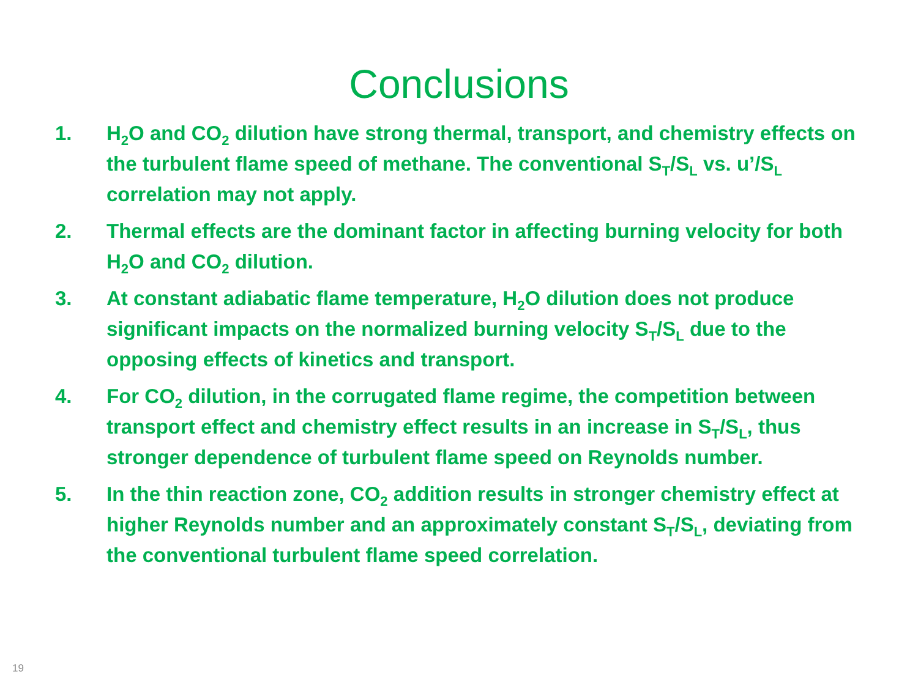Conclusions
1. H<sub>2</sub>O and CO<sub>2</sub> dilution have strong thermal, transport, and chemistry effects on the turbulent flame speed of methane. The conventional S<sub>T</sub>/S<sub>L</sub> vs. u’/S<sub>L</sub> correlation may not apply.
2. Thermal effects are the dominant factor in affecting burning velocity for both H<sub>2</sub>O and CO<sub>2</sub> dilution.
3. At constant adiabatic flame temperature, H<sub>2</sub>O dilution does not produce significant impacts on the normalized burning velocity S<sub>T</sub>/S<sub>L</sub> due to the opposing effects of kinetics and transport.
4. For CO<sub>2</sub> dilution, in the corrugated flame regime, the competition between transport effect and chemistry effect results in an increase in S<sub>T</sub>/S<sub>L</sub>, thus stronger dependence of turbulent flame speed on Reynolds number.
5. In the thin reaction zone, CO<sub>2</sub> addition results in stronger chemistry effect at higher Reynolds number and an approximately constant S<sub>T</sub>/S<sub>L</sub>, deviating from the conventional turbulent flame speed correlation.
19